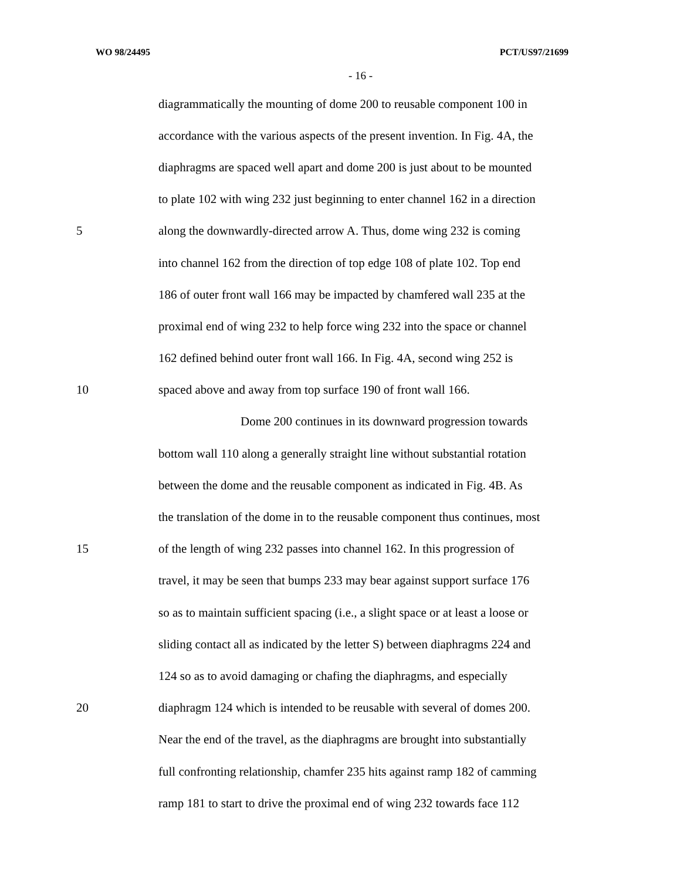WO 98/24495 PCT/US97/21699
- 16 -
diagrammatically the mounting of dome 200 to reusable component 100 in
accordance with the various aspects of the present invention. In Fig. 4A, the
diaphragms are spaced well apart and dome 200 is just about to be mounted
to plate 102 with wing 232 just beginning to enter channel 162 in a direction
5 along the downwardly-directed arrow A. Thus, dome wing 232 is coming
into channel 162 from the direction of top edge 108 of plate 102. Top end
186 of outer front wall 166 may be impacted by chamfered wall 235 at the
proximal end of wing 232 to help force wing 232 into the space or channel
162 defined behind outer front wall 166. In Fig. 4A, second wing 252 is
10 spaced above and away from top surface 190 of front wall 166.
Dome 200 continues in its downward progression towards
bottom wall 110 along a generally straight line without substantial rotation
between the dome and the reusable component as indicated in Fig. 4B. As
the translation of the dome in to the reusable component thus continues, most
15 of the length of wing 232 passes into channel 162. In this progression of
travel, it may be seen that bumps 233 may bear against support surface 176
so as to maintain sufficient spacing (i.e., a slight space or at least a loose or
sliding contact all as indicated by the letter S) between diaphragms 224 and
124 so as to avoid damaging or chafing the diaphragms, and especially
20 diaphragm 124 which is intended to be reusable with several of domes 200.
Near the end of the travel, as the diaphragms are brought into substantially
full confronting relationship, chamfer 235 hits against ramp 182 of camming
ramp 181 to start to drive the proximal end of wing 232 towards face 112